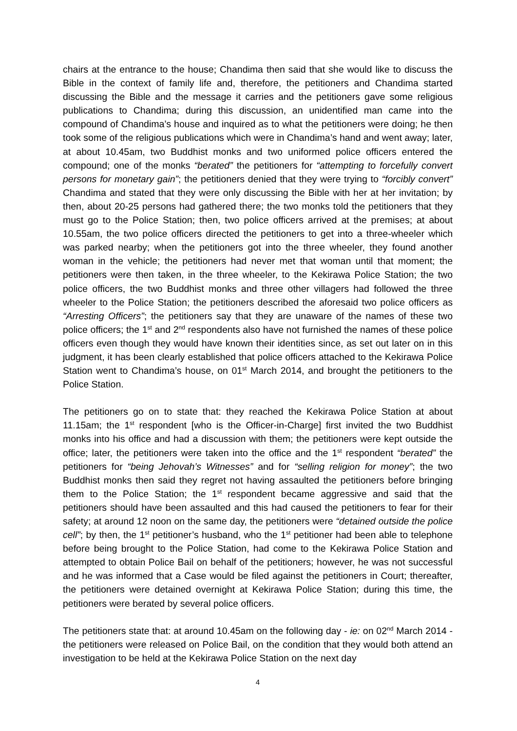chairs at the entrance to the house; Chandima then said that she would like to discuss the Bible in the context of family life and, therefore, the petitioners and Chandima started discussing the Bible and the message it carries and the petitioners gave some religious publications to Chandima; during this discussion, an unidentified man came into the compound of Chandima’s house and inquired as to what the petitioners were doing; he then took some of the religious publications which were in Chandima’s hand and went away; later, at about 10.45am, two Buddhist monks and two uniformed police officers entered the compound; one of the monks “berated” the petitioners for “attempting to forcefully convert persons for monetary gain”; the petitioners denied that they were trying to “forcibly convert” Chandima and stated that they were only discussing the Bible with her at her invitation; by then, about 20-25 persons had gathered there; the two monks told the petitioners that they must go to the Police Station; then, two police officers arrived at the premises; at about 10.55am, the two police officers directed the petitioners to get into a three-wheeler which was parked nearby; when the petitioners got into the three wheeler, they found another woman in the vehicle; the petitioners had never met that woman until that moment; the petitioners were then taken, in the three wheeler, to the Kekirawa Police Station; the two police officers, the two Buddhist monks and three other villagers had followed the three wheeler to the Police Station; the petitioners described the aforesaid two police officers as “Arresting Officers”; the petitioners say that they are unaware of the names of these two police officers; the 1<sup>st</sup> and 2<sup>nd</sup> respondents also have not furnished the names of these police officers even though they would have known their identities since, as set out later on in this judgment, it has been clearly established that police officers attached to the Kekirawa Police Station went to Chandima’s house, on 01<sup>st</sup> March 2014, and brought the petitioners to the Police Station.
The petitioners go on to state that: they reached the Kekirawa Police Station at about 11.15am; the 1<sup>st</sup> respondent [who is the Officer-in-Charge] first invited the two Buddhist monks into his office and had a discussion with them; the petitioners were kept outside the office; later, the petitioners were taken into the office and the 1<sup>st</sup> respondent “berated” the petitioners for “being Jehovah’s Witnesses” and for “selling religion for money”; the two Buddhist monks then said they regret not having assaulted the petitioners before bringing them to the Police Station; the 1<sup>st</sup> respondent became aggressive and said that the petitioners should have been assaulted and this had caused the petitioners to fear for their safety; at around 12 noon on the same day, the petitioners were “detained outside the police cell”; by then, the 1<sup>st</sup> petitioner’s husband, who the 1<sup>st</sup> petitioner had been able to telephone before being brought to the Police Station, had come to the Kekirawa Police Station and attempted to obtain Police Bail on behalf of the petitioners; however, he was not successful and he was informed that a Case would be filed against the petitioners in Court; thereafter, the petitioners were detained overnight at Kekirawa Police Station; during this time, the petitioners were berated by several police officers.
The petitioners state that: at around 10.45am on the following day - ie: on 02<sup>nd</sup> March 2014 - the petitioners were released on Police Bail, on the condition that they would both attend an investigation to be held at the Kekirawa Police Station on the next day
4